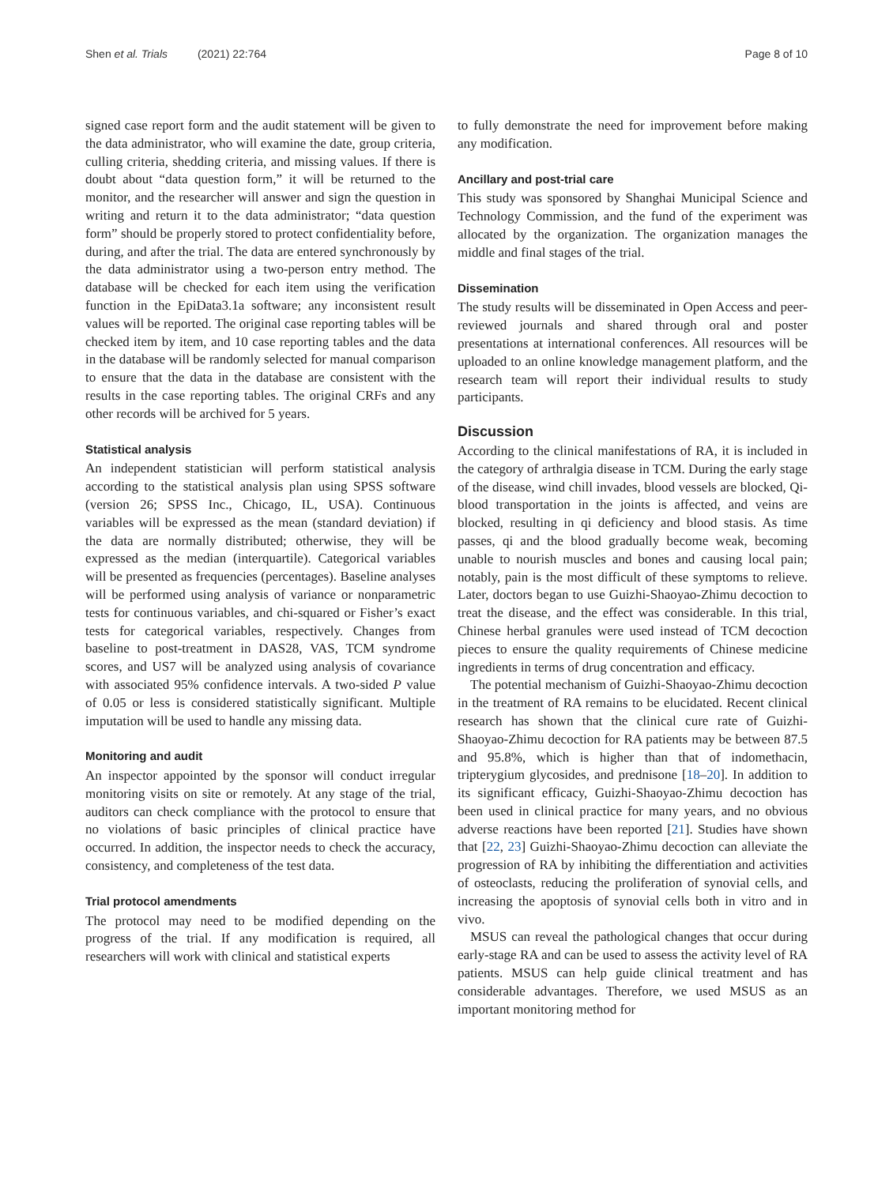Shen et al. Trials (2021) 22:764 Page 8 of 10
signed case report form and the audit statement will be given to the data administrator, who will examine the date, group criteria, culling criteria, shedding criteria, and missing values. If there is doubt about “data question form,” it will be returned to the monitor, and the researcher will answer and sign the question in writing and return it to the data administrator; “data question form” should be properly stored to protect confidentiality before, during, and after the trial. The data are entered synchronously by the data administrator using a two-person entry method. The database will be checked for each item using the verification function in the EpiData3.1a software; any inconsistent result values will be reported. The original case reporting tables will be checked item by item, and 10 case reporting tables and the data in the database will be randomly selected for manual comparison to ensure that the data in the database are consistent with the results in the case reporting tables. The original CRFs and any other records will be archived for 5 years.
Statistical analysis
An independent statistician will perform statistical analysis according to the statistical analysis plan using SPSS software (version 26; SPSS Inc., Chicago, IL, USA). Continuous variables will be expressed as the mean (standard deviation) if the data are normally distributed; otherwise, they will be expressed as the median (interquartile). Categorical variables will be presented as frequencies (percentages). Baseline analyses will be performed using analysis of variance or nonparametric tests for continuous variables, and chi-squared or Fisher’s exact tests for categorical variables, respectively. Changes from baseline to post-treatment in DAS28, VAS, TCM syndrome scores, and US7 will be analyzed using analysis of covariance with associated 95% confidence intervals. A two-sided P value of 0.05 or less is considered statistically significant. Multiple imputation will be used to handle any missing data.
Monitoring and audit
An inspector appointed by the sponsor will conduct irregular monitoring visits on site or remotely. At any stage of the trial, auditors can check compliance with the protocol to ensure that no violations of basic principles of clinical practice have occurred. In addition, the inspector needs to check the accuracy, consistency, and completeness of the test data.
Trial protocol amendments
The protocol may need to be modified depending on the progress of the trial. If any modification is required, all researchers will work with clinical and statistical experts
to fully demonstrate the need for improvement before making any modification.
Ancillary and post-trial care
This study was sponsored by Shanghai Municipal Science and Technology Commission, and the fund of the experiment was allocated by the organization. The organization manages the middle and final stages of the trial.
Dissemination
The study results will be disseminated in Open Access and peer-reviewed journals and shared through oral and poster presentations at international conferences. All resources will be uploaded to an online knowledge management platform, and the research team will report their individual results to study participants.
Discussion
According to the clinical manifestations of RA, it is included in the category of arthralgia disease in TCM. During the early stage of the disease, wind chill invades, blood vessels are blocked, Qi-blood transportation in the joints is affected, and veins are blocked, resulting in qi deficiency and blood stasis. As time passes, qi and the blood gradually become weak, becoming unable to nourish muscles and bones and causing local pain; notably, pain is the most difficult of these symptoms to relieve. Later, doctors began to use Guizhi-Shaoyao-Zhimu decoction to treat the disease, and the effect was considerable. In this trial, Chinese herbal granules were used instead of TCM decoction pieces to ensure the quality requirements of Chinese medicine ingredients in terms of drug concentration and efficacy.
The potential mechanism of Guizhi-Shaoyao-Zhimu decoction in the treatment of RA remains to be elucidated. Recent clinical research has shown that the clinical cure rate of Guizhi-Shaoyao-Zhimu decoction for RA patients may be between 87.5 and 95.8%, which is higher than that of indomethacin, tripterygium glycosides, and prednisone [18–20]. In addition to its significant efficacy, Guizhi-Shaoyao-Zhimu decoction has been used in clinical practice for many years, and no obvious adverse reactions have been reported [21]. Studies have shown that [22, 23] Guizhi-Shaoyao-Zhimu decoction can alleviate the progression of RA by inhibiting the differentiation and activities of osteoclasts, reducing the proliferation of synovial cells, and increasing the apoptosis of synovial cells both in vitro and in vivo.
MSUS can reveal the pathological changes that occur during early-stage RA and can be used to assess the activity level of RA patients. MSUS can help guide clinical treatment and has considerable advantages. Therefore, we used MSUS as an important monitoring method for